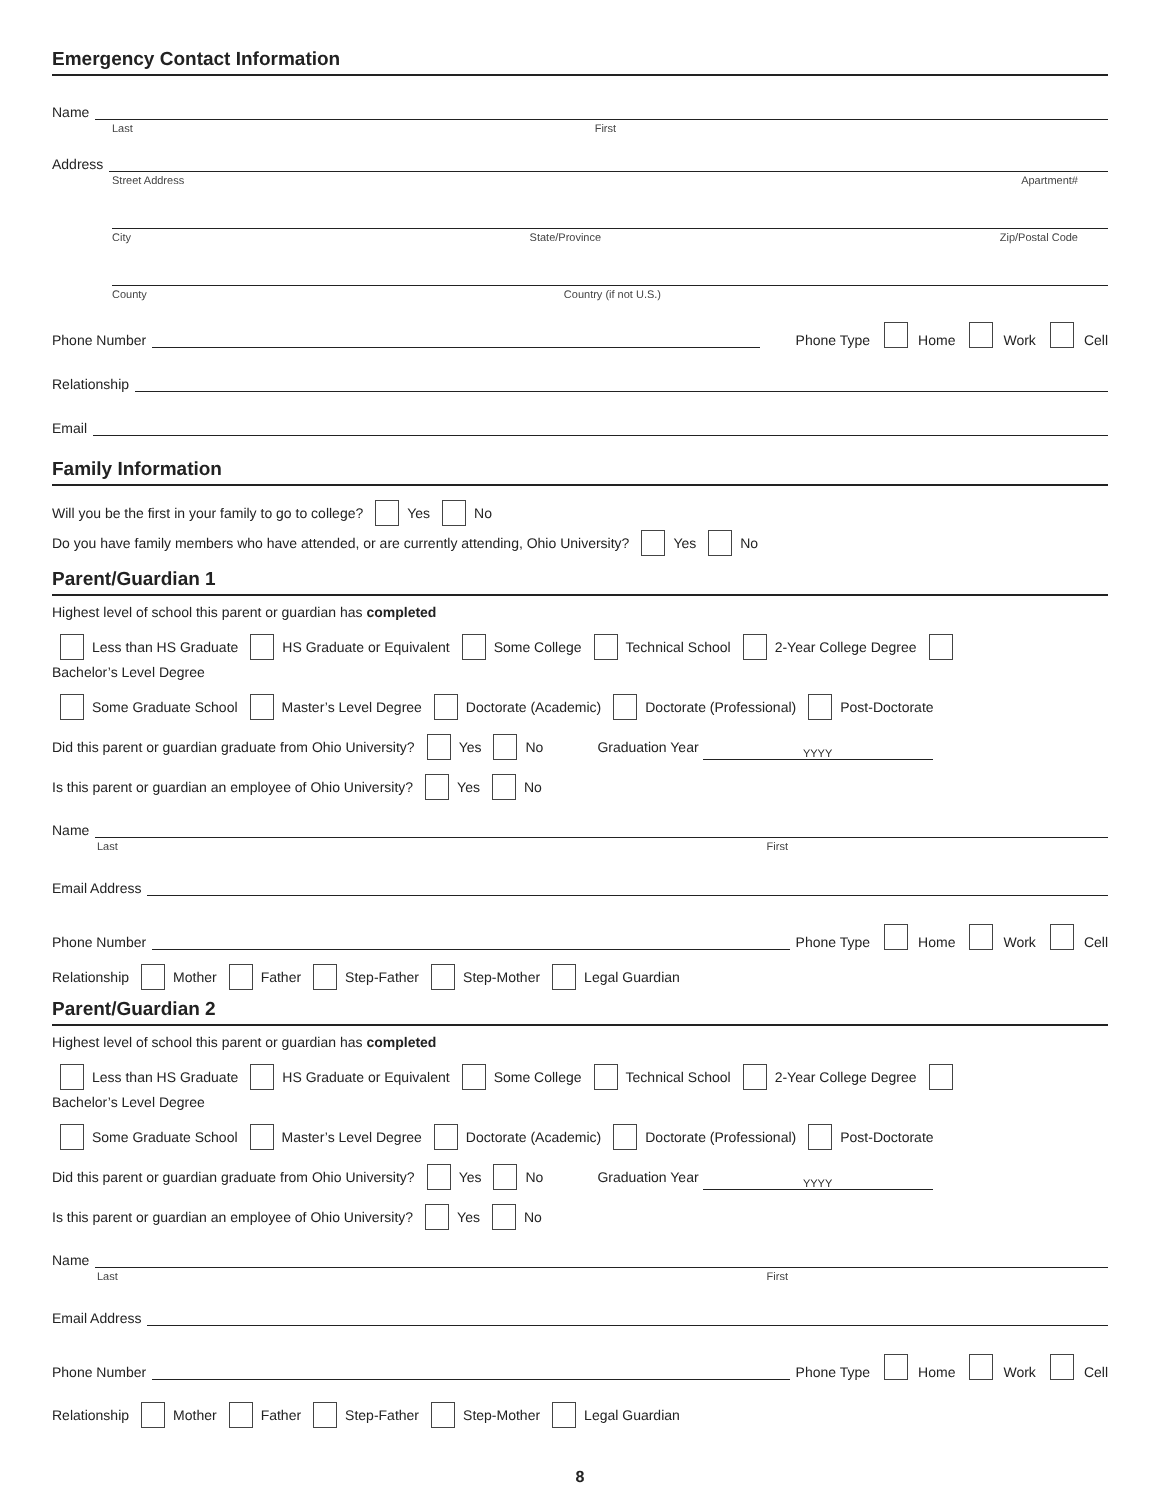Emergency Contact Information
Name
Last First
Address
Street Address Apartment#
City State/Province Zip/Postal Code
County Country (if not U.S.)
Phone Number
Phone Type Home Work Cell
Relationship
Email
Family Information
Will you be the first in your family to go to college? Yes No
Do you have family members who have attended, or are currently attending, Ohio University? Yes No
Parent/Guardian 1
Highest level of school this parent or guardian has completed
Less than HS Graduate HS Graduate or Equivalent Some College Technical School 2-Year College Degree Bachelor’s Level Degree
Some Graduate School Master’s Level Degree Doctorate (Academic) Doctorate (Professional) Post-Doctorate
Did this parent or guardian graduate from Ohio University? Yes No Graduation Year
YYYY
Is this parent or guardian an employee of Ohio University? Yes No
Name
Last First
Email Address
Phone Number
Phone Type Home Work Cell
Relationship Mother Father Step-Father Step-Mother Legal Guardian
Parent/Guardian 2
Highest level of school this parent or guardian has completed
Less than HS Graduate HS Graduate or Equivalent Some College Technical School 2-Year College Degree Bachelor’s Level Degree
Some Graduate School Master’s Level Degree Doctorate (Academic) Doctorate (Professional) Post-Doctorate
Did this parent or guardian graduate from Ohio University? Yes No Graduation Year
YYYY
Is this parent or guardian an employee of Ohio University? Yes No
Name
Last First
Email Address
Phone Number
Phone Type Home Work Cell
Relationship Mother Father Step-Father Step-Mother Legal Guardian
8